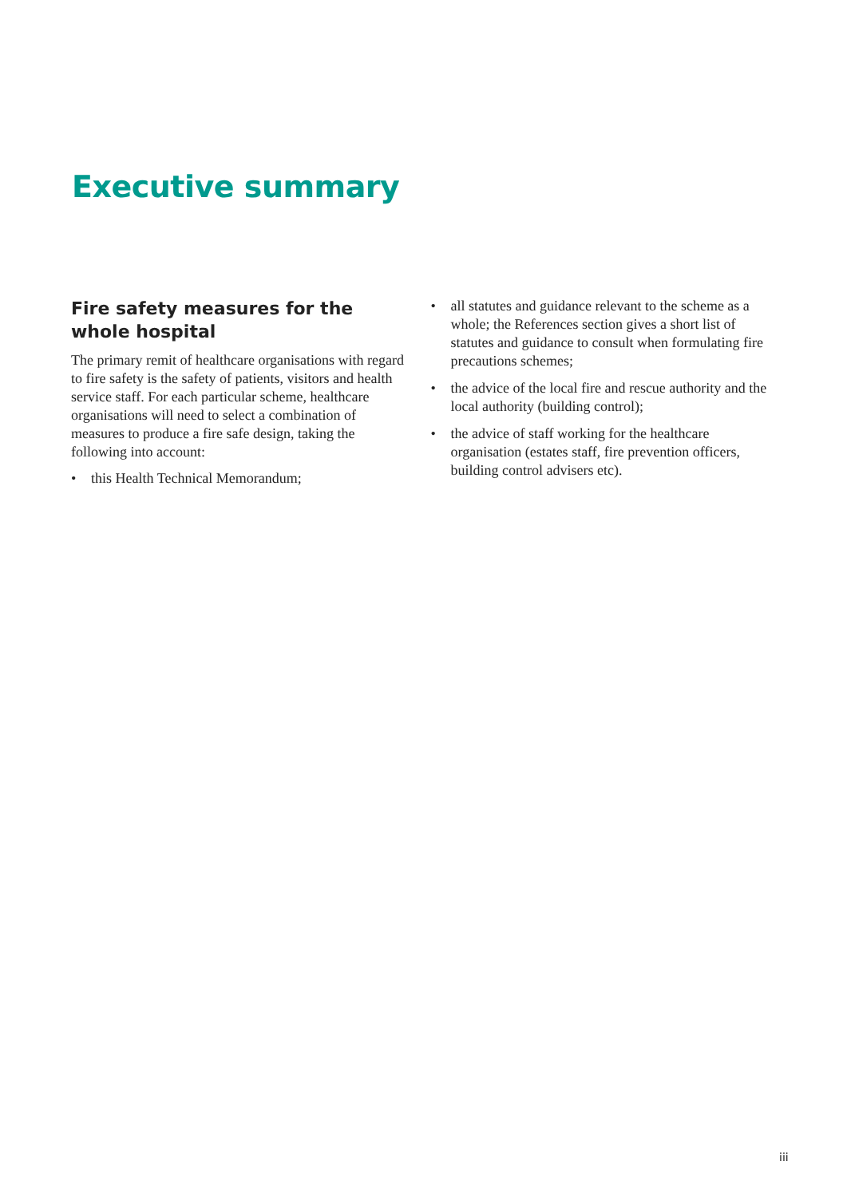Executive summary
Fire safety measures for the whole hospital
The primary remit of healthcare organisations with regard to fire safety is the safety of patients, visitors and health service staff. For each particular scheme, healthcare organisations will need to select a combination of measures to produce a fire safe design, taking the following into account:
• this Health Technical Memorandum;
• all statutes and guidance relevant to the scheme as a whole; the References section gives a short list of statutes and guidance to consult when formulating fire precautions schemes;
• the advice of the local fire and rescue authority and the local authority (building control);
• the advice of staff working for the healthcare organisation (estates staff, fire prevention officers, building control advisers etc).
iii